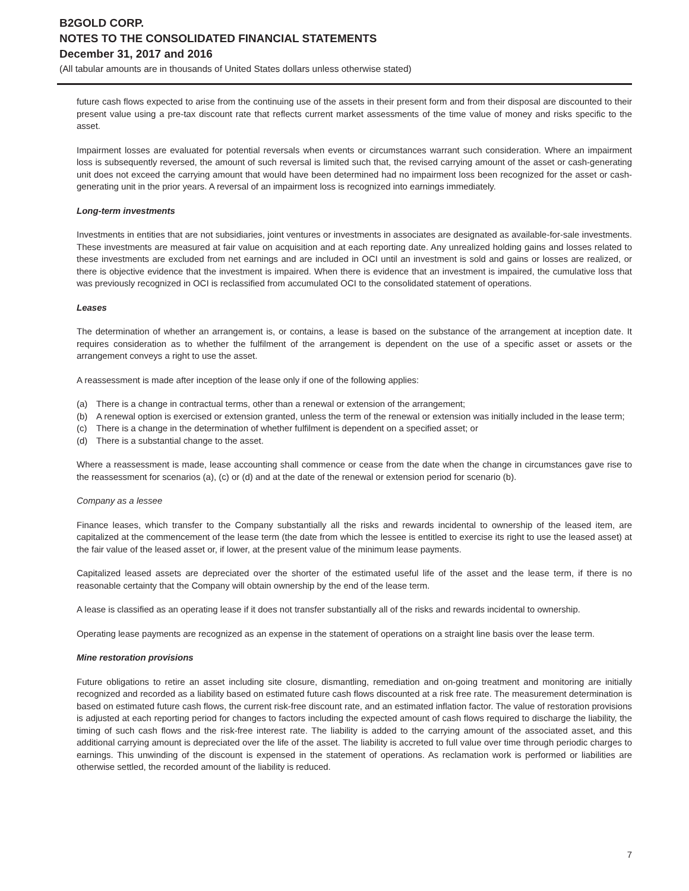B2GOLD CORP.
NOTES TO THE CONSOLIDATED FINANCIAL STATEMENTS
December 31, 2017 and 2016
(All tabular amounts are in thousands of United States dollars unless otherwise stated)
future cash flows expected to arise from the continuing use of the assets in their present form and from their disposal are discounted to their present value using a pre-tax discount rate that reflects current market assessments of the time value of money and risks specific to the asset.
Impairment losses are evaluated for potential reversals when events or circumstances warrant such consideration. Where an impairment loss is subsequently reversed, the amount of such reversal is limited such that, the revised carrying amount of the asset or cash-generating unit does not exceed the carrying amount that would have been determined had no impairment loss been recognized for the asset or cash-generating unit in the prior years. A reversal of an impairment loss is recognized into earnings immediately.
Long-term investments
Investments in entities that are not subsidiaries, joint ventures or investments in associates are designated as available-for-sale investments. These investments are measured at fair value on acquisition and at each reporting date. Any unrealized holding gains and losses related to these investments are excluded from net earnings and are included in OCI until an investment is sold and gains or losses are realized, or there is objective evidence that the investment is impaired. When there is evidence that an investment is impaired, the cumulative loss that was previously recognized in OCI is reclassified from accumulated OCI to the consolidated statement of operations.
Leases
The determination of whether an arrangement is, or contains, a lease is based on the substance of the arrangement at inception date. It requires consideration as to whether the fulfilment of the arrangement is dependent on the use of a specific asset or assets or the arrangement conveys a right to use the asset.
A reassessment is made after inception of the lease only if one of the following applies:
(a) There is a change in contractual terms, other than a renewal or extension of the arrangement;
(b) A renewal option is exercised or extension granted, unless the term of the renewal or extension was initially included in the lease term;
(c) There is a change in the determination of whether fulfilment is dependent on a specified asset; or
(d) There is a substantial change to the asset.
Where a reassessment is made, lease accounting shall commence or cease from the date when the change in circumstances gave rise to the reassessment for scenarios (a), (c) or (d) and at the date of the renewal or extension period for scenario (b).
Company as a lessee
Finance leases, which transfer to the Company substantially all the risks and rewards incidental to ownership of the leased item, are capitalized at the commencement of the lease term (the date from which the lessee is entitled to exercise its right to use the leased asset) at the fair value of the leased asset or, if lower, at the present value of the minimum lease payments.
Capitalized leased assets are depreciated over the shorter of the estimated useful life of the asset and the lease term, if there is no reasonable certainty that the Company will obtain ownership by the end of the lease term.
A lease is classified as an operating lease if it does not transfer substantially all of the risks and rewards incidental to ownership.
Operating lease payments are recognized as an expense in the statement of operations on a straight line basis over the lease term.
Mine restoration provisions
Future obligations to retire an asset including site closure, dismantling, remediation and on-going treatment and monitoring are initially recognized and recorded as a liability based on estimated future cash flows discounted at a risk free rate. The measurement determination is based on estimated future cash flows, the current risk-free discount rate, and an estimated inflation factor. The value of restoration provisions is adjusted at each reporting period for changes to factors including the expected amount of cash flows required to discharge the liability, the timing of such cash flows and the risk-free interest rate. The liability is added to the carrying amount of the associated asset, and this additional carrying amount is depreciated over the life of the asset. The liability is accreted to full value over time through periodic charges to earnings. This unwinding of the discount is expensed in the statement of operations. As reclamation work is performed or liabilities are otherwise settled, the recorded amount of the liability is reduced.
7